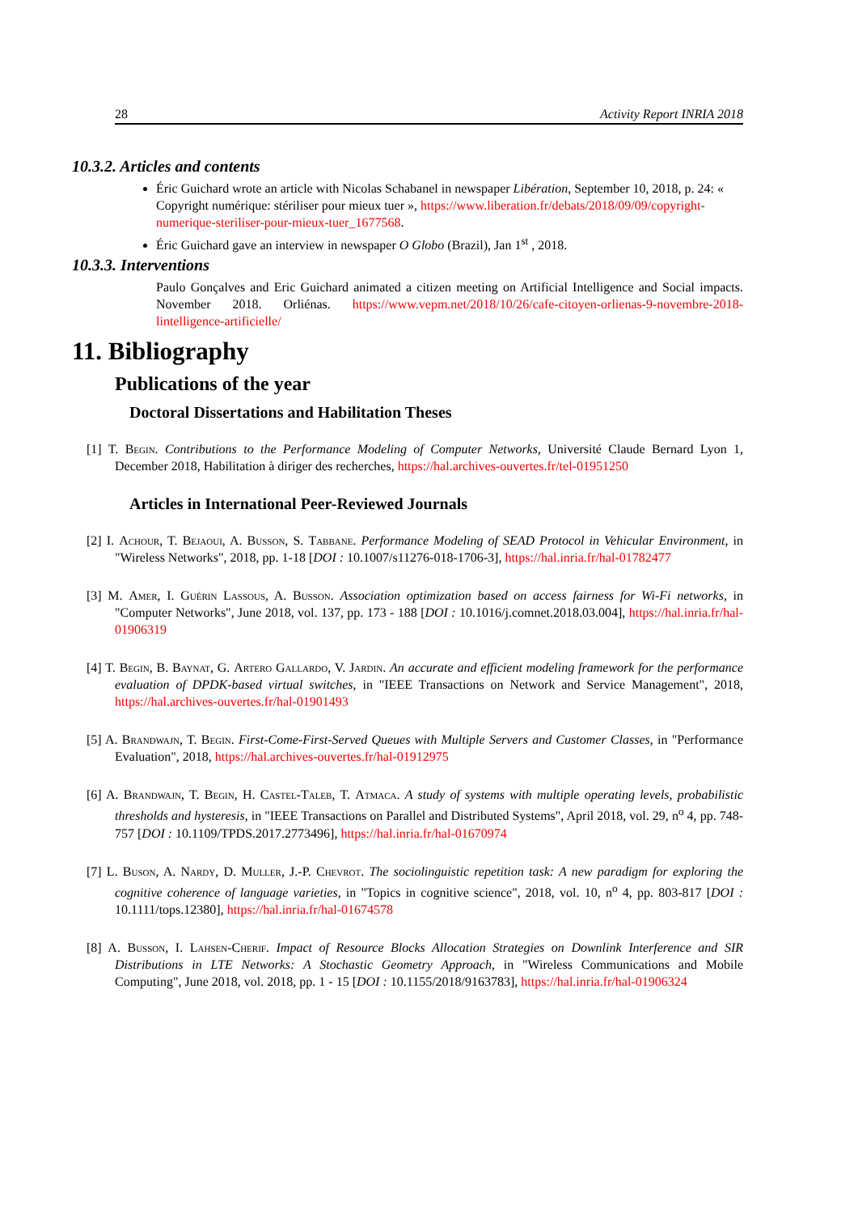28 Activity Report INRIA 2018
10.3.2. Articles and contents
Éric Guichard wrote an article with Nicolas Schabanel in newspaper Libération, September 10, 2018, p. 24: « Copyright numérique: stériliser pour mieux tuer », https://www.liberation.fr/debats/2018/09/09/copyright-numerique-steriliser-pour-mieux-tuer_1677568.
Éric Guichard gave an interview in newspaper O Globo (Brazil), Jan 1<sup>st</sup> , 2018.
10.3.3. Interventions
Paulo Gonçalves and Eric Guichard animated a citizen meeting on Artificial Intelligence and Social impacts. November 2018. Orliénas. https://www.vepm.net/2018/10/26/cafe-citoyen-orlienas-9-novembre-2018-lintelligence-artificielle/
11. Bibliography
Publications of the year
Doctoral Dissertations and Habilitation Theses
[1] T. Begin. Contributions to the Performance Modeling of Computer Networks, Université Claude Bernard Lyon 1, December 2018, Habilitation à diriger des recherches, https://hal.archives-ouvertes.fr/tel-01951250
Articles in International Peer-Reviewed Journals
[2] I. Achour, T. Bejaoui, A. Busson, S. Tabbane. Performance Modeling of SEAD Protocol in Vehicular Environment, in "Wireless Networks", 2018, pp. 1-18 [DOI : 10.1007/s11276-018-1706-3], https://hal.inria.fr/hal-01782477
[3] M. Amer, I. Guérin Lassous, A. Busson. Association optimization based on access fairness for Wi-Fi networks, in "Computer Networks", June 2018, vol. 137, pp. 173 - 188 [DOI : 10.1016/j.comnet.2018.03.004], https://hal.inria.fr/hal-01906319
[4] T. Begin, B. Baynat, G. Artero Gallardo, V. Jardin. An accurate and efficient modeling framework for the performance evaluation of DPDK-based virtual switches, in "IEEE Transactions on Network and Service Management", 2018, https://hal.archives-ouvertes.fr/hal-01901493
[5] A. Brandwajn, T. Begin. First-Come-First-Served Queues with Multiple Servers and Customer Classes, in "Performance Evaluation", 2018, https://hal.archives-ouvertes.fr/hal-01912975
[6] A. Brandwajn, T. Begin, H. Castel-Taleb, T. Atmaca. A study of systems with multiple operating levels, probabilistic thresholds and hysteresis, in "IEEE Transactions on Parallel and Distributed Systems", April 2018, vol. 29, n<sup>o</sup> 4, pp. 748-757 [DOI : 10.1109/TPDS.2017.2773496], https://hal.inria.fr/hal-01670974
[7] L. Buson, A. Nardy, D. Muller, J.-P. Chevrot. The sociolinguistic repetition task: A new paradigm for exploring the cognitive coherence of language varieties, in "Topics in cognitive science", 2018, vol. 10, n<sup>o</sup> 4, pp. 803-817 [DOI : 10.1111/tops.12380], https://hal.inria.fr/hal-01674578
[8] A. Busson, I. Lahsen-Cherif. Impact of Resource Blocks Allocation Strategies on Downlink Interference and SIR Distributions in LTE Networks: A Stochastic Geometry Approach, in "Wireless Communications and Mobile Computing", June 2018, vol. 2018, pp. 1 - 15 [DOI : 10.1155/2018/9163783], https://hal.inria.fr/hal-01906324